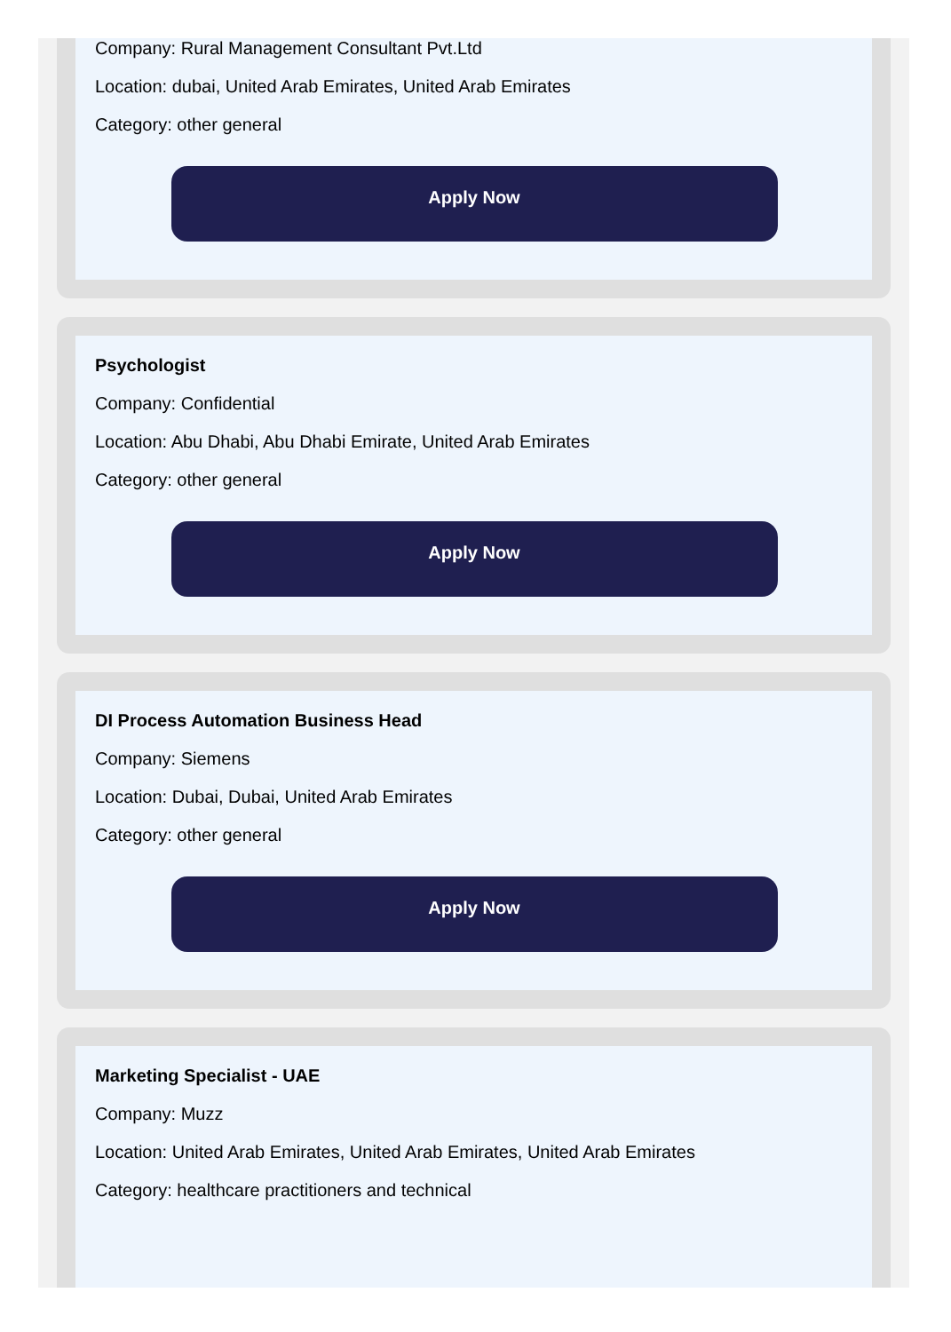Company: Rural Management Consultant Pvt.Ltd
Location: dubai, United Arab Emirates, United Arab Emirates
Category: other general
Apply Now
Psychologist
Company: Confidential
Location: Abu Dhabi, Abu Dhabi Emirate, United Arab Emirates
Category: other general
Apply Now
DI Process Automation Business Head
Company: Siemens
Location: Dubai, Dubai, United Arab Emirates
Category: other general
Apply Now
Marketing Specialist - UAE
Company: Muzz
Location: United Arab Emirates, United Arab Emirates, United Arab Emirates
Category: healthcare practitioners and technical